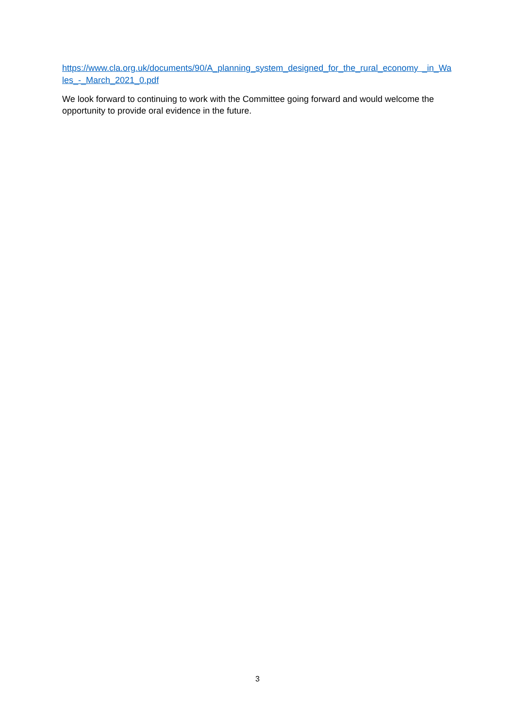https://www.cla.org.uk/documents/90/A_planning_system_designed_for_the_rural_economy _in_Wales_-_March_2021_0.pdf
We look forward to continuing to work with the Committee going forward and would welcome the opportunity to provide oral evidence in the future.
3